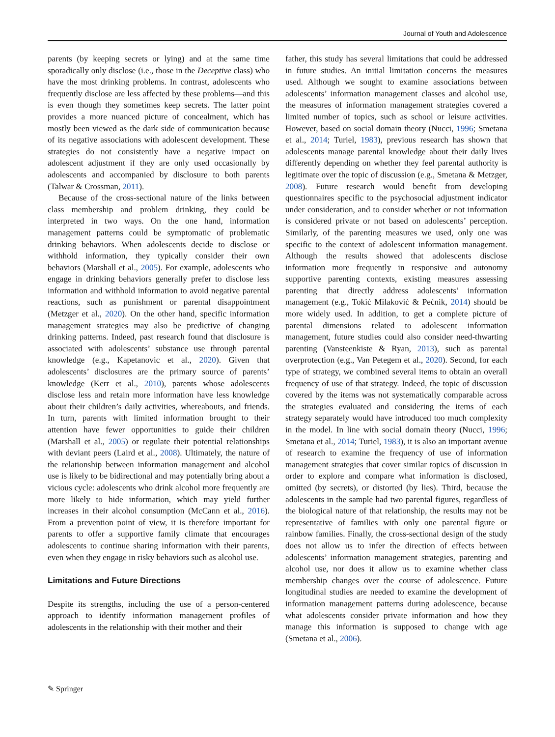Journal of Youth and Adolescence
parents (by keeping secrets or lying) and at the same time sporadically only disclose (i.e., those in the Deceptive class) who have the most drinking problems. In contrast, adolescents who frequently disclose are less affected by these problems—and this is even though they sometimes keep secrets. The latter point provides a more nuanced picture of concealment, which has mostly been viewed as the dark side of communication because of its negative associations with adolescent development. These strategies do not consistently have a negative impact on adolescent adjustment if they are only used occasionally by adolescents and accompanied by disclosure to both parents (Talwar & Crossman, 2011).
Because of the cross-sectional nature of the links between class membership and problem drinking, they could be interpreted in two ways. On the one hand, information management patterns could be symptomatic of problematic drinking behaviors. When adolescents decide to disclose or withhold information, they typically consider their own behaviors (Marshall et al., 2005). For example, adolescents who engage in drinking behaviors generally prefer to disclose less information and withhold information to avoid negative parental reactions, such as punishment or parental disappointment (Metzger et al., 2020). On the other hand, specific information management strategies may also be predictive of changing drinking patterns. Indeed, past research found that disclosure is associated with adolescents’ substance use through parental knowledge (e.g., Kapetanovic et al., 2020). Given that adolescents’ disclosures are the primary source of parents’ knowledge (Kerr et al., 2010), parents whose adolescents disclose less and retain more information have less knowledge about their children’s daily activities, whereabouts, and friends. In turn, parents with limited information brought to their attention have fewer opportunities to guide their children (Marshall et al., 2005) or regulate their potential relationships with deviant peers (Laird et al., 2008). Ultimately, the nature of the relationship between information management and alcohol use is likely to be bidirectional and may potentially bring about a vicious cycle: adolescents who drink alcohol more frequently are more likely to hide information, which may yield further increases in their alcohol consumption (McCann et al., 2016). From a prevention point of view, it is therefore important for parents to offer a supportive family climate that encourages adolescents to continue sharing information with their parents, even when they engage in risky behaviors such as alcohol use.
Limitations and Future Directions
Despite its strengths, including the use of a person-centered approach to identify information management profiles of adolescents in the relationship with their mother and their
father, this study has several limitations that could be addressed in future studies. An initial limitation concerns the measures used. Although we sought to examine associations between adolescents’ information management classes and alcohol use, the measures of information management strategies covered a limited number of topics, such as school or leisure activities. However, based on social domain theory (Nucci, 1996; Smetana et al., 2014; Turiel, 1983), previous research has shown that adolescents manage parental knowledge about their daily lives differently depending on whether they feel parental authority is legitimate over the topic of discussion (e.g., Smetana & Metzger, 2008). Future research would benefit from developing questionnaires specific to the psychosocial adjustment indicator under consideration, and to consider whether or not information is considered private or not based on adolescents’ perception. Similarly, of the parenting measures we used, only one was specific to the context of adolescent information management. Although the results showed that adolescents disclose information more frequently in responsive and autonomy supportive parenting contexts, existing measures assessing parenting that directly address adolescents’ information management (e.g., Tokić Milaković & Pećnik, 2014) should be more widely used. In addition, to get a complete picture of parental dimensions related to adolescent information management, future studies could also consider need-thwarting parenting (Vansteenkiste & Ryan, 2013), such as parental overprotection (e.g., Van Petegem et al., 2020). Second, for each type of strategy, we combined several items to obtain an overall frequency of use of that strategy. Indeed, the topic of discussion covered by the items was not systematically comparable across the strategies evaluated and considering the items of each strategy separately would have introduced too much complexity in the model. In line with social domain theory (Nucci, 1996; Smetana et al., 2014; Turiel, 1983), it is also an important avenue of research to examine the frequency of use of information management strategies that cover similar topics of discussion in order to explore and compare what information is disclosed, omitted (by secrets), or distorted (by lies). Third, because the adolescents in the sample had two parental figures, regardless of the biological nature of that relationship, the results may not be representative of families with only one parental figure or rainbow families. Finally, the cross-sectional design of the study does not allow us to infer the direction of effects between adolescents’ information management strategies, parenting and alcohol use, nor does it allow us to examine whether class membership changes over the course of adolescence. Future longitudinal studies are needed to examine the development of information management patterns during adolescence, because what adolescents consider private information and how they manage this information is supposed to change with age (Smetana et al., 2006).
✎ Springer